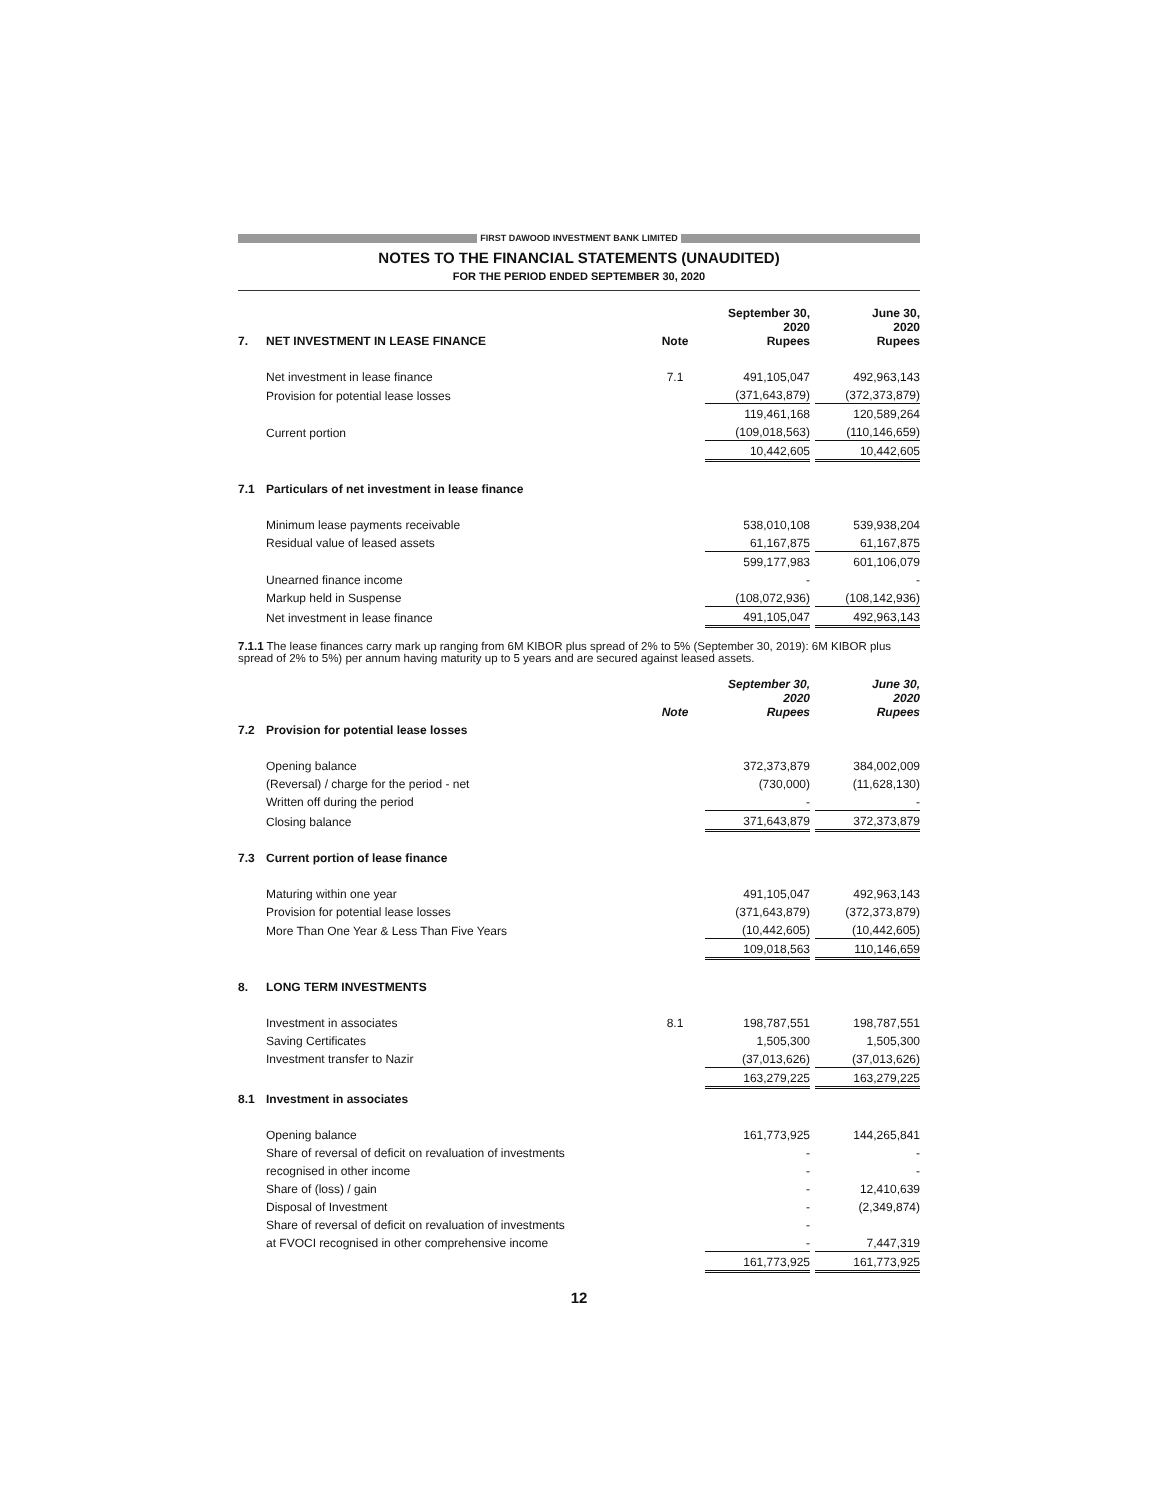FIRST DAWOOD INVESTMENT BANK LIMITED
NOTES TO THE FINANCIAL STATEMENTS (UNAUDITED)
FOR THE PERIOD ENDED SEPTEMBER 30, 2020
| 7. | NET INVESTMENT IN LEASE FINANCE | Note | September 30, 2020 Rupees | | June 30, 2020 Rupees |
| | Net investment in lease finance | 7.1 | 491,105,047 | | 492,963,143 |
| | Provision for potential lease losses | | (371,643,879) | | (372,373,879) |
| | | | 119,461,168 | | 120,589,264 |
| | Current portion | | (109,018,563) | | (110,146,659) |
| | | | 10,442,605 | | 10,442,605 |
| 7.1 | Particulars of net investment in lease finance | | | | |
| | Minimum lease payments receivable | | 538,010,108 | | 539,938,204 |
| | Residual value of leased assets | | 61,167,875 | | 61,167,875 |
| | | | 599,177,983 | | 601,106,079 |
| | Unearned finance income | | - | | - |
| | Markup held in Suspense | | (108,072,936) | | (108,142,936) |
| | Net investment in lease finance | | 491,105,047 | | 492,963,143 |
7.1.1 The lease finances carry mark up ranging from 6M KIBOR plus spread of 2% to 5% (September 30, 2019): 6M KIBOR plus spread of 2% to 5%) per annum having maturity up to 5 years and are secured against leased assets.
| | | Note | September 30, 2020 Rupees | | June 30, 2020 Rupees |
| 7.2 | Provision for potential lease losses | | | | |
| | Opening balance | | 372,373,879 | | 384,002,009 |
| | (Reversal) / charge for the period - net | | (730,000) | | (11,628,130) |
| | Written off during the period | | - | | - |
| | Closing balance | | 371,643,879 | | 372,373,879 |
| 7.3 | Current portion of lease finance | | | | |
| | Maturing within one year | | 491,105,047 | | 492,963,143 |
| | Provision for potential lease losses | | (371,643,879) | | (372,373,879) |
| | More Than One Year & Less Than Five Years | | (10,442,605) | | (10,442,605) |
| | | | 109,018,563 | | 110,146,659 |
| 8. | LONG TERM INVESTMENTS | | | | |
| | Investment in associates | 8.1 | 198,787,551 | | 198,787,551 |
| | Saving Certificates | | 1,505,300 | | 1,505,300 |
| | Investment transfer to Nazir | | (37,013,626) | | (37,013,626) |
| | | | 163,279,225 | | 163,279,225 |
| 8.1 | Investment in associates | | | | |
| | Opening balance | | 161,773,925 | | 144,265,841 |
| | Share of reversal of deficit on revaluation of investments | | - | | - |
| | recognised in other income | | - | | - |
| | Share of (loss) / gain | | - | | 12,410,639 |
| | Disposal of Investment | | - | | (2,349,874) |
| | Share of reversal of deficit on revaluation of investments | | - | | |
| | at FVOCI recognised in other comprehensive income | | - | | 7,447,319 |
| | | | 161,773,925 | | 161,773,925 |
12